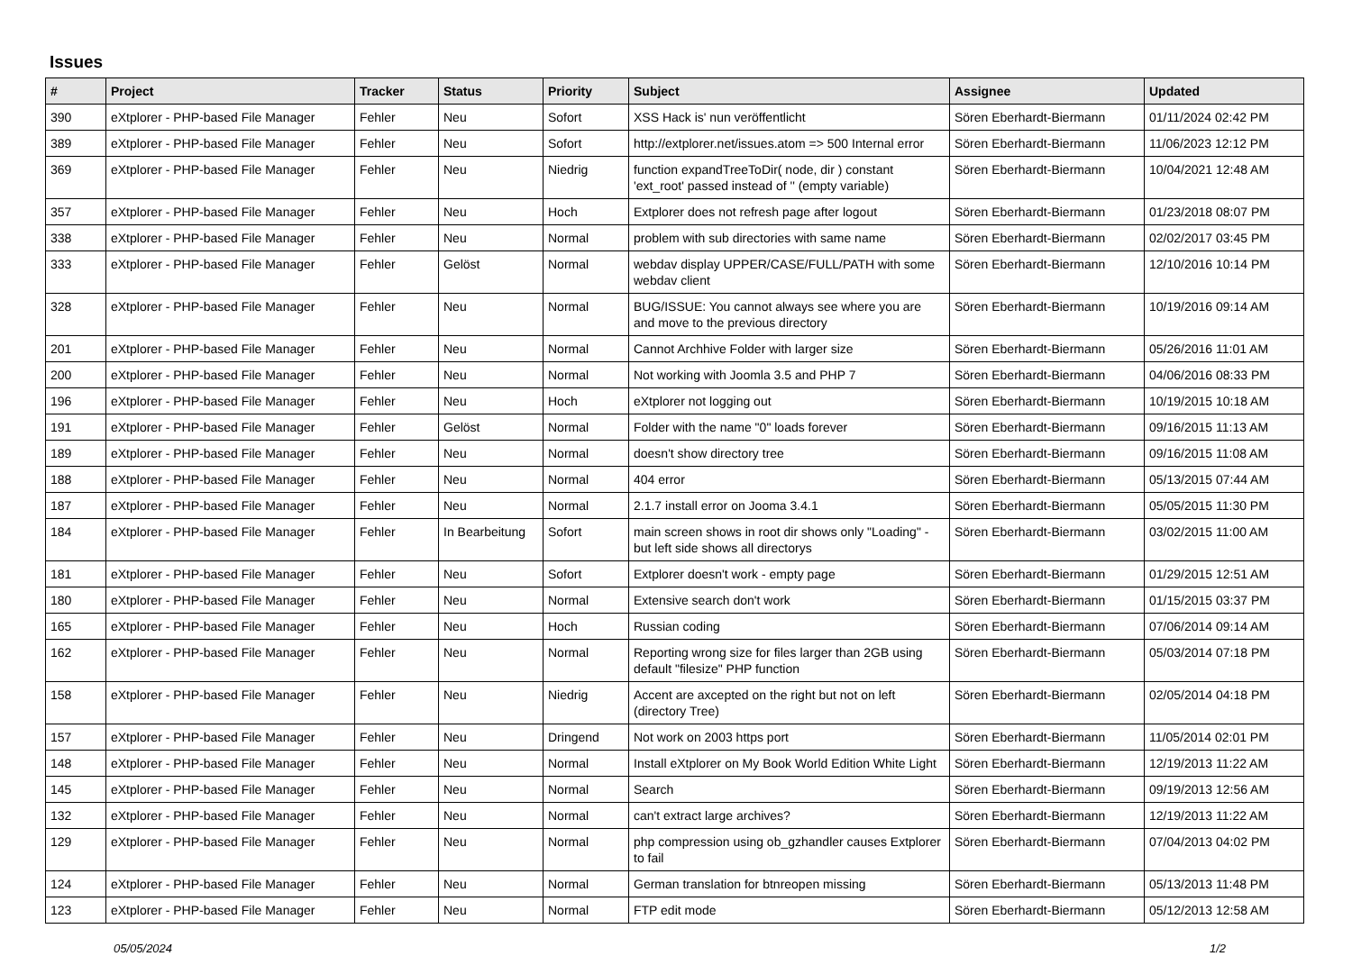Issues
| # | Project | Tracker | Status | Priority | Subject | Assignee | Updated |
| --- | --- | --- | --- | --- | --- | --- | --- |
| 390 | eXtplorer - PHP-based File Manager | Fehler | Neu | Sofort | XSS Hack is' nun veröffentlicht | Sören Eberhardt-Biermann | 01/11/2024 02:42 PM |
| 389 | eXtplorer - PHP-based File Manager | Fehler | Neu | Sofort | http://extplorer.net/issues.atom => 500 Internal error | Sören Eberhardt-Biermann | 11/06/2023 12:12 PM |
| 369 | eXtplorer - PHP-based File Manager | Fehler | Neu | Niedrig | function expandTreeToDir( node, dir ) constant 'ext_root' passed instead of '' (empty variable) | Sören Eberhardt-Biermann | 10/04/2021 12:48 AM |
| 357 | eXtplorer - PHP-based File Manager | Fehler | Neu | Hoch | Extplorer does not refresh page after logout | Sören Eberhardt-Biermann | 01/23/2018 08:07 PM |
| 338 | eXtplorer - PHP-based File Manager | Fehler | Neu | Normal | problem with sub directories with same name | Sören Eberhardt-Biermann | 02/02/2017 03:45 PM |
| 333 | eXtplorer - PHP-based File Manager | Fehler | Gelöst | Normal | webdav display UPPER/CASE/FULL/PATH with some webdav client | Sören Eberhardt-Biermann | 12/10/2016 10:14 PM |
| 328 | eXtplorer - PHP-based File Manager | Fehler | Neu | Normal | BUG/ISSUE: You cannot always see where you are and move to the previous directory | Sören Eberhardt-Biermann | 10/19/2016 09:14 AM |
| 201 | eXtplorer - PHP-based File Manager | Fehler | Neu | Normal | Cannot Archhive Folder with larger size | Sören Eberhardt-Biermann | 05/26/2016 11:01 AM |
| 200 | eXtplorer - PHP-based File Manager | Fehler | Neu | Normal | Not working with Joomla 3.5 and PHP 7 | Sören Eberhardt-Biermann | 04/06/2016 08:33 PM |
| 196 | eXtplorer - PHP-based File Manager | Fehler | Neu | Hoch | eXtplorer not logging out | Sören Eberhardt-Biermann | 10/19/2015 10:18 AM |
| 191 | eXtplorer - PHP-based File Manager | Fehler | Gelöst | Normal | Folder with the name "0" loads forever | Sören Eberhardt-Biermann | 09/16/2015 11:13 AM |
| 189 | eXtplorer - PHP-based File Manager | Fehler | Neu | Normal | doesn't show directory tree | Sören Eberhardt-Biermann | 09/16/2015 11:08 AM |
| 188 | eXtplorer - PHP-based File Manager | Fehler | Neu | Normal | 404 error | Sören Eberhardt-Biermann | 05/13/2015 07:44 AM |
| 187 | eXtplorer - PHP-based File Manager | Fehler | Neu | Normal | 2.1.7 install error on Jooma 3.4.1 | Sören Eberhardt-Biermann | 05/05/2015 11:30 PM |
| 184 | eXtplorer - PHP-based File Manager | Fehler | In Bearbeitung | Sofort | main screen shows in root dir shows only "Loading" - but left side shows all directorys | Sören Eberhardt-Biermann | 03/02/2015 11:00 AM |
| 181 | eXtplorer - PHP-based File Manager | Fehler | Neu | Sofort | Extplorer doesn't work - empty page | Sören Eberhardt-Biermann | 01/29/2015 12:51 AM |
| 180 | eXtplorer - PHP-based File Manager | Fehler | Neu | Normal | Extensive search don't work | Sören Eberhardt-Biermann | 01/15/2015 03:37 PM |
| 165 | eXtplorer - PHP-based File Manager | Fehler | Neu | Hoch | Russian coding | Sören Eberhardt-Biermann | 07/06/2014 09:14 AM |
| 162 | eXtplorer - PHP-based File Manager | Fehler | Neu | Normal | Reporting wrong size for files larger than 2GB using default "filesize" PHP function | Sören Eberhardt-Biermann | 05/03/2014 07:18 PM |
| 158 | eXtplorer - PHP-based File Manager | Fehler | Neu | Niedrig | Accent are axcepted on the right but not on left (directory Tree) | Sören Eberhardt-Biermann | 02/05/2014 04:18 PM |
| 157 | eXtplorer - PHP-based File Manager | Fehler | Neu | Dringend | Not work on 2003 https port | Sören Eberhardt-Biermann | 11/05/2014 02:01 PM |
| 148 | eXtplorer - PHP-based File Manager | Fehler | Neu | Normal | Install eXtplorer on My Book World Edition White Light | Sören Eberhardt-Biermann | 12/19/2013 11:22 AM |
| 145 | eXtplorer - PHP-based File Manager | Fehler | Neu | Normal | Search | Sören Eberhardt-Biermann | 09/19/2013 12:56 AM |
| 132 | eXtplorer - PHP-based File Manager | Fehler | Neu | Normal | can't extract large archives? | Sören Eberhardt-Biermann | 12/19/2013 11:22 AM |
| 129 | eXtplorer - PHP-based File Manager | Fehler | Neu | Normal | php compression using ob_gzhandler causes Extplorer to fail | Sören Eberhardt-Biermann | 07/04/2013 04:02 PM |
| 124 | eXtplorer - PHP-based File Manager | Fehler | Neu | Normal | German translation for btnreopen missing | Sören Eberhardt-Biermann | 05/13/2013 11:48 PM |
| 123 | eXtplorer - PHP-based File Manager | Fehler | Neu | Normal | FTP edit mode | Sören Eberhardt-Biermann | 05/12/2013 12:58 AM |
05/05/2024 1/2